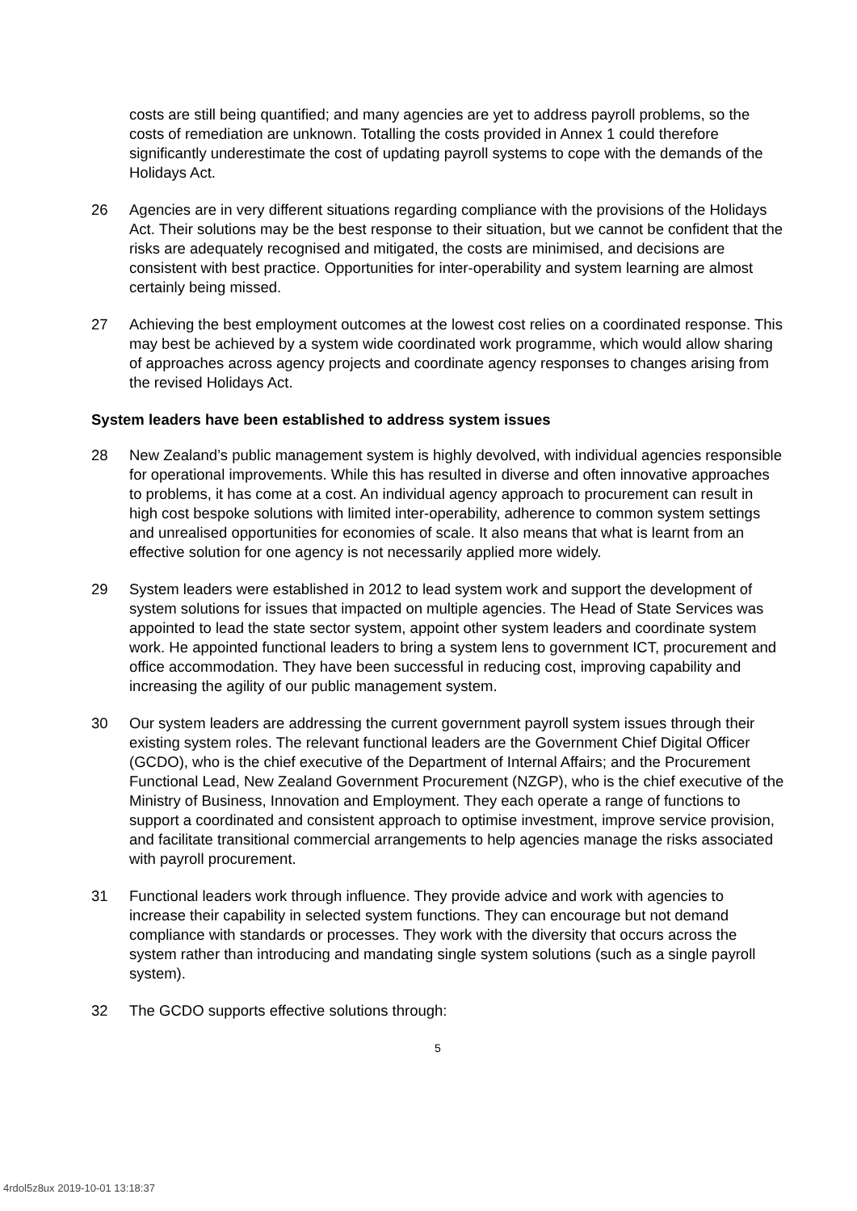costs are still being quantified; and many agencies are yet to address payroll problems, so the costs of remediation are unknown. Totalling the costs provided in Annex 1 could therefore significantly underestimate the cost of updating payroll systems to cope with the demands of the Holidays Act.
26 Agencies are in very different situations regarding compliance with the provisions of the Holidays Act. Their solutions may be the best response to their situation, but we cannot be confident that the risks are adequately recognised and mitigated, the costs are minimised, and decisions are consistent with best practice. Opportunities for inter-operability and system learning are almost certainly being missed.
27 Achieving the best employment outcomes at the lowest cost relies on a coordinated response. This may best be achieved by a system wide coordinated work programme, which would allow sharing of approaches across agency projects and coordinate agency responses to changes arising from the revised Holidays Act.
System leaders have been established to address system issues
28 New Zealand’s public management system is highly devolved, with individual agencies responsible for operational improvements. While this has resulted in diverse and often innovative approaches to problems, it has come at a cost. An individual agency approach to procurement can result in high cost bespoke solutions with limited inter-operability, adherence to common system settings and unrealised opportunities for economies of scale. It also means that what is learnt from an effective solution for one agency is not necessarily applied more widely.
29 System leaders were established in 2012 to lead system work and support the development of system solutions for issues that impacted on multiple agencies. The Head of State Services was appointed to lead the state sector system, appoint other system leaders and coordinate system work. He appointed functional leaders to bring a system lens to government ICT, procurement and office accommodation. They have been successful in reducing cost, improving capability and increasing the agility of our public management system.
30 Our system leaders are addressing the current government payroll system issues through their existing system roles. The relevant functional leaders are the Government Chief Digital Officer (GCDO), who is the chief executive of the Department of Internal Affairs; and the Procurement Functional Lead, New Zealand Government Procurement (NZGP), who is the chief executive of the Ministry of Business, Innovation and Employment. They each operate a range of functions to support a coordinated and consistent approach to optimise investment, improve service provision, and facilitate transitional commercial arrangements to help agencies manage the risks associated with payroll procurement.
31 Functional leaders work through influence. They provide advice and work with agencies to increase their capability in selected system functions. They can encourage but not demand compliance with standards or processes. They work with the diversity that occurs across the system rather than introducing and mandating single system solutions (such as a single payroll system).
32 The GCDO supports effective solutions through:
5
4rdol5z8ux 2019-10-01 13:18:37